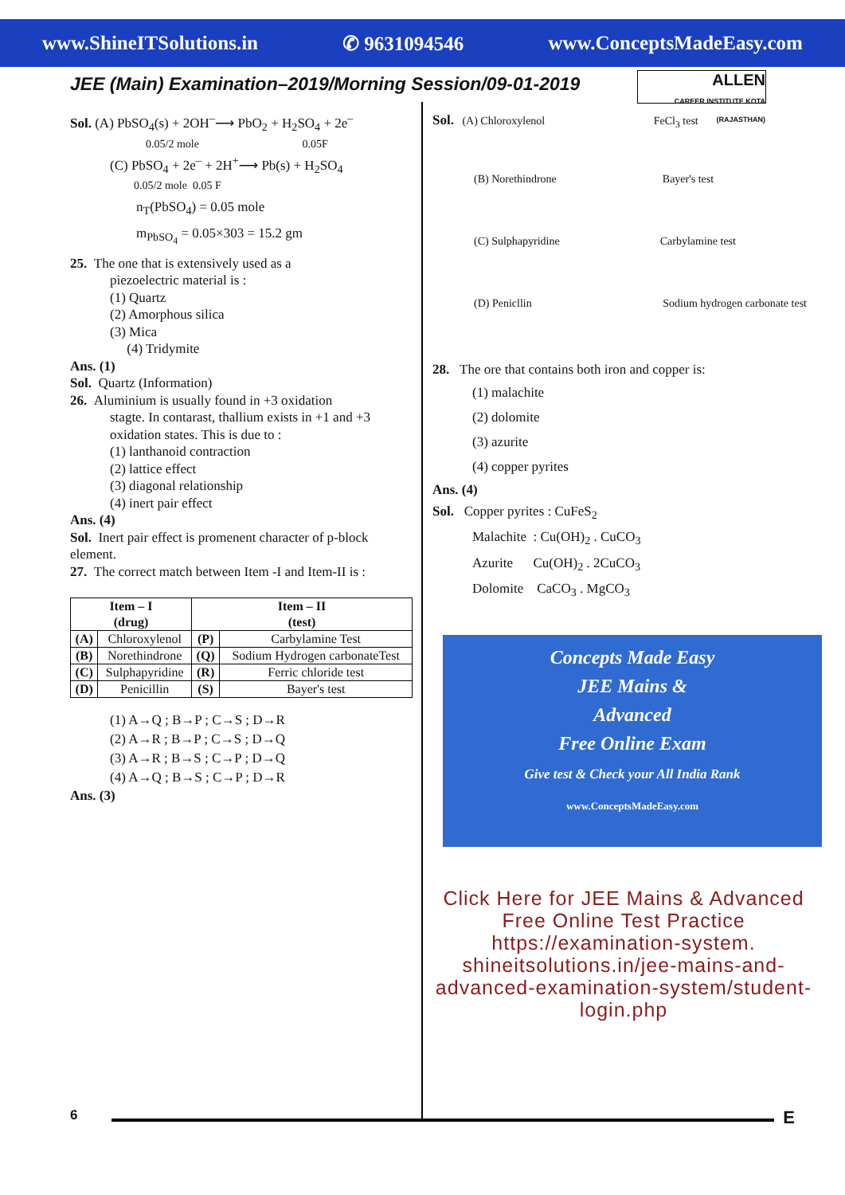www.ShineITSolutions.in ✆ 9631094546 www.ConceptsMadeEasy.com
JEE (Main) Examination–2019/Morning Session/09-01-2019
ALLEN
CAREER INSTITUTE KOTA (RAJASTHAN)
Sol. (A) PbSO<sub>4</sub>(s) + 2OH<sup>–</sup>⟶ PbO<sub>2</sub> + H<sub>2</sub>SO<sub>4</sub> + 2e<sup>–</sup>
0.05/2 mole 0.05F
(C) PbSO<sub>4</sub> + 2e<sup>–</sup> + 2H<sup>+</sup>⟶ Pb(s) + H<sub>2</sub>SO<sub>4</sub>
0.05/2 mole 0.05 F
n<sub>T</sub>(PbSO<sub>4</sub>) = 0.05 mole
m<sub>PbSO<sub>4</sub></sub> = 0.05×303 = 15.2 gm
25. The one that is extensively used as a
piezoelectric material is :
(1) Quartz
(2) Amorphous silica
(3) Mica
(4) Tridymite
Ans. (1)
Sol. Quartz (Information)
26. Aluminium is usually found in +3 oxidation
stagte. In contarast, thallium exists in +1 and +3 oxidation states. This is due to :
(1) lanthanoid contraction
(2) lattice effect
(3) diagonal relationship
(4) inert pair effect
Ans. (4)
Sol. Inert pair effect is promenent character of p-block element.
27. The correct match between Item -I and Item-II is :
| Item – I (drug) | | Item – II (test) | |
| --- | --- | --- | --- |
| (A) | Chloroxylenol | (P) | Carbylamine Test |
| (B) | Norethindrone | (Q) | Sodium Hydrogen carbonateTest |
| (C) | Sulphapyridine | (R) | Ferric chloride test |
| (D) | Penicillin | (S) | Bayer's test |
(1) A→Q ; B→P ; C→S ; D→R
(2) A→R ; B→P ; C→S ; D→Q
(3) A→R ; B→S ; C→P ; D→Q
(4) A→Q ; B→S ; C→P ; D→R
Ans. (3)
Sol. (A) Chloroxylenol FeCl<sub>3</sub> test
(B) Norethindrone Bayer's test
(C) Sulphapyridine Carbylamine test
(D) Penicllin Sodium hydrogen carbonate test
28. The ore that contains both iron and copper is:
(1) malachite
(2) dolomite
(3) azurite
(4) copper pyrites
Ans. (4)
Sol. Copper pyrites : CuFeS<sub>2</sub>
Malachite : Cu(OH)<sub>2</sub> . CuCO<sub>3</sub>
Azurite Cu(OH)<sub>2</sub> . 2CuCO<sub>3</sub>
Dolomite CaCO<sub>3</sub> . MgCO<sub>3</sub>
Concepts Made Easy
JEE Mains &
Advanced
Free Online Exam
Give test & Check your All India Rank
www.ConceptsMadeEasy.com
Click Here for JEE Mains & Advanced Free Online Test Practice
https://examination-system.
shineitsolutions.in/jee-mains-and-advanced-examination-system/student-login.php
6 E